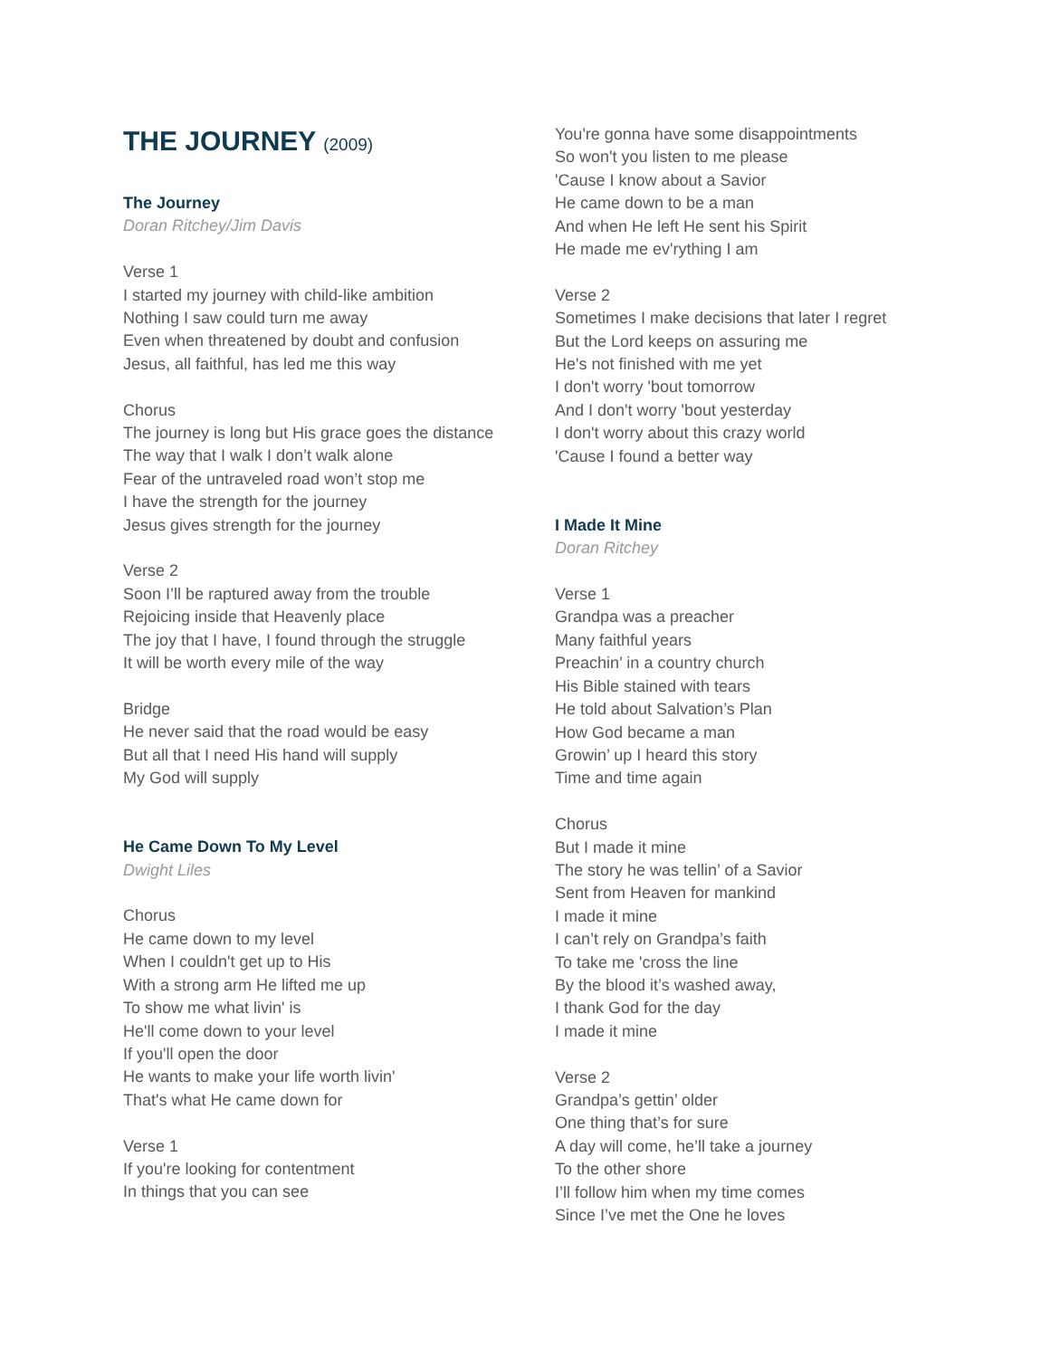THE JOURNEY (2009)
The Journey
Doran Ritchey/Jim Davis
Verse 1
I started my journey with child-like ambition
Nothing I saw could turn me away
Even when threatened by doubt and confusion
Jesus, all faithful, has led me this way
Chorus
The journey is long but His grace goes the distance
The way that I walk I don’t walk alone
Fear of the untraveled road won’t stop me
I have the strength for the journey
Jesus gives strength for the journey
Verse 2
Soon I’ll be raptured away from the trouble
Rejoicing inside that Heavenly place
The joy that I have, I found through the struggle
It will be worth every mile of the way
Bridge
He never said that the road would be easy
But all that I need His hand will supply
My God will supply
He Came Down To My Level
Dwight Liles
Chorus
He came down to my level
When I couldn't get up to His
With a strong arm He lifted me up
To show me what livin' is
He'll come down to your level
If you'll open the door
He wants to make your life worth livin'
That's what He came down for
Verse 1
If you're looking for contentment
In things that you can see
You're gonna have some disappointments
So won't you listen to me please
'Cause I know about a Savior
He came down to be a man
And when He left He sent his Spirit
He made me ev'rything I am
Verse 2
Sometimes I make decisions that later I regret
But the Lord keeps on assuring me
He's not finished with me yet
I don't worry 'bout tomorrow
And I don't worry 'bout yesterday
I don't worry about this crazy world
'Cause I found a better way
I Made It Mine
Doran Ritchey
Verse 1
Grandpa was a preacher
Many faithful years
Preachin’ in a country church
His Bible stained with tears
He told about Salvation’s Plan
How God became a man
Growin’ up I heard this story
Time and time again
Chorus
But I made it mine
The story he was tellin’ of a Savior
Sent from Heaven for mankind
I made it mine
I can’t rely on Grandpa’s faith
To take me 'cross the line
By the blood it’s washed away,
I thank God for the day
I made it mine
Verse 2
Grandpa’s gettin’ older
One thing that’s for sure
A day will come, he’ll take a journey
To the other shore
I’ll follow him when my time comes
Since I’ve met the One he loves